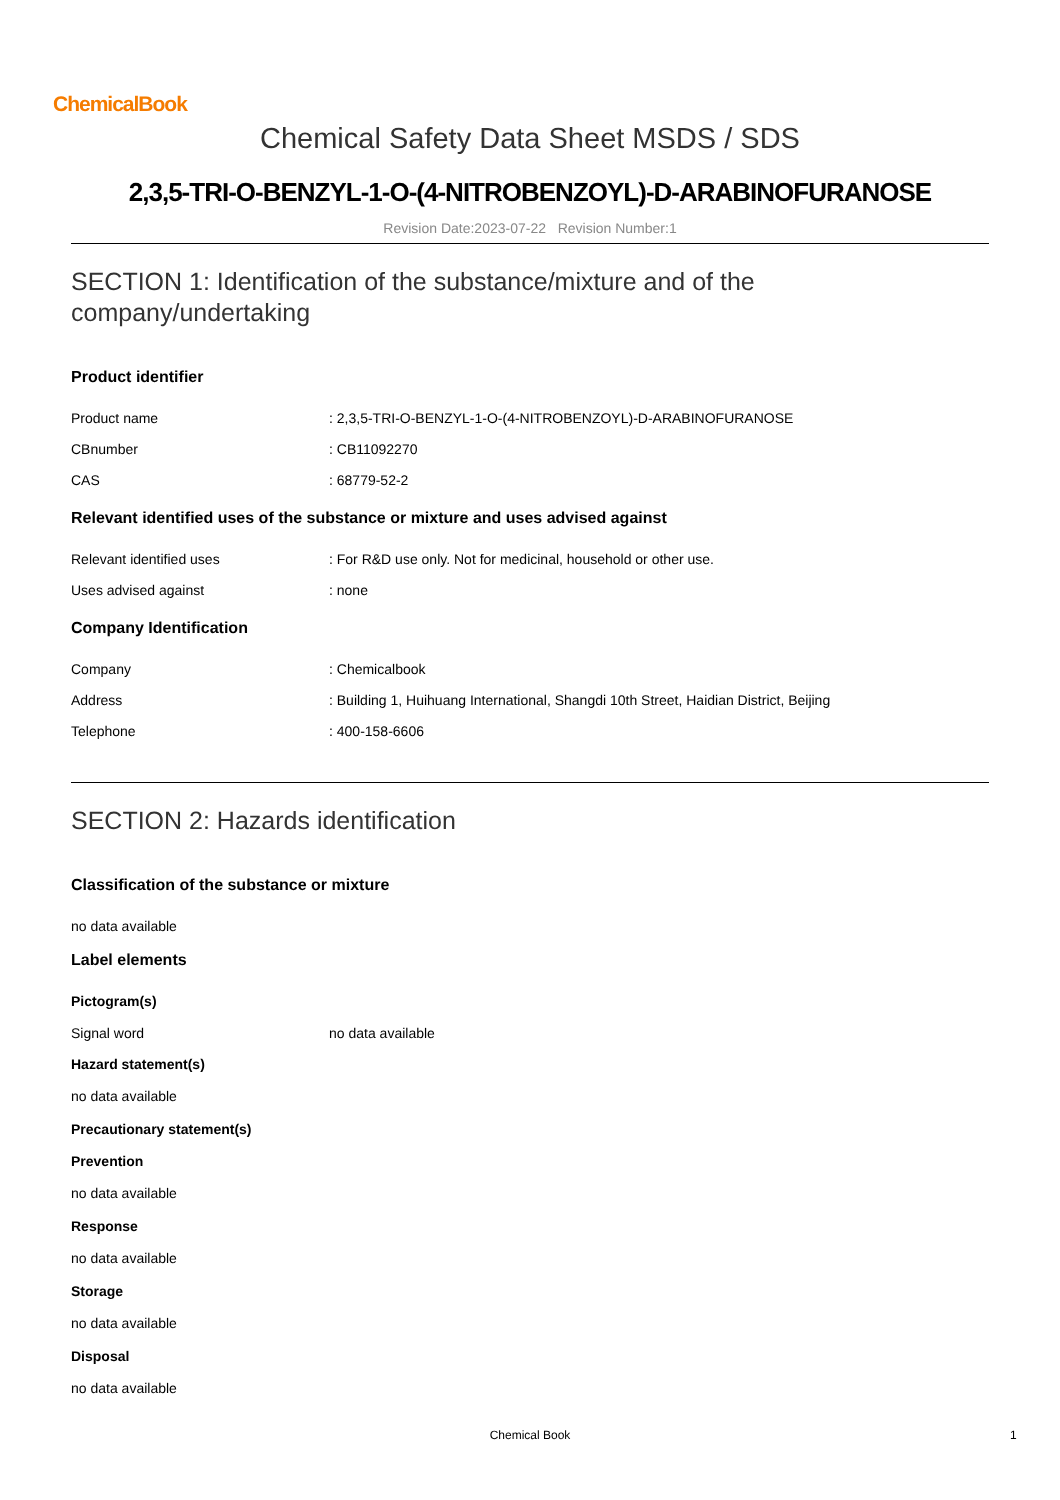ChemicalBook
Chemical Safety Data Sheet MSDS / SDS
2,3,5-TRI-O-BENZYL-1-O-(4-NITROBENZOYL)-D-ARABINOFURANOSE
Revision Date:2023-07-22 Revision Number:1
SECTION 1: Identification of the substance/mixture and of the company/undertaking
Product identifier
Product name: 2,3,5-TRI-O-BENZYL-1-O-(4-NITROBENZOYL)-D-ARABINOFURANOSE
CBnumber: CB11092270
CAS: 68779-52-2
Relevant identified uses of the substance or mixture and uses advised against
Relevant identified uses: For R&D use only. Not for medicinal, household or other use.
Uses advised against: none
Company Identification
Company: Chemicalbook
Address: Building 1, Huihuang International, Shangdi 10th Street, Haidian District, Beijing
Telephone: 400-158-6606
SECTION 2: Hazards identification
Classification of the substance or mixture
no data available
Label elements
Pictogram(s)
Signal word no data available
Hazard statement(s)
no data available
Precautionary statement(s)
Prevention
no data available
Response
no data available
Storage
no data available
Disposal
no data available
Chemical Book 1